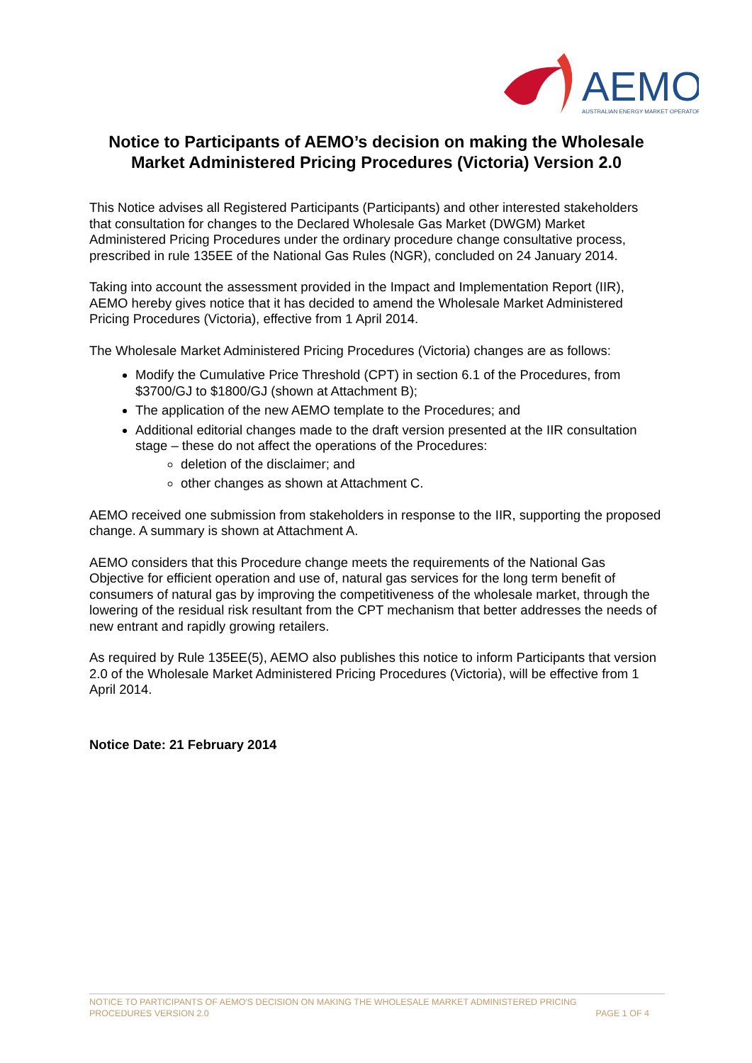AEMO
AUSTRALIAN ENERGY MARKET OPERATOR
Notice to Participants of AEMO’s decision on making the Wholesale Market Administered Pricing Procedures (Victoria) Version 2.0
This Notice advises all Registered Participants (Participants) and other interested stakeholders that consultation for changes to the Declared Wholesale Gas Market (DWGM) Market Administered Pricing Procedures under the ordinary procedure change consultative process, prescribed in rule 135EE of the National Gas Rules (NGR), concluded on 24 January 2014.
Taking into account the assessment provided in the Impact and Implementation Report (IIR), AEMO hereby gives notice that it has decided to amend the Wholesale Market Administered Pricing Procedures (Victoria), effective from 1 April 2014.
The Wholesale Market Administered Pricing Procedures (Victoria) changes are as follows:
Modify the Cumulative Price Threshold (CPT) in section 6.1 of the Procedures, from $3700/GJ to $1800/GJ (shown at Attachment B);
The application of the new AEMO template to the Procedures; and
Additional editorial changes made to the draft version presented at the IIR consultation stage – these do not affect the operations of the Procedures:
deletion of the disclaimer; and
other changes as shown at Attachment C.
AEMO received one submission from stakeholders in response to the IIR, supporting the proposed change. A summary is shown at Attachment A.
AEMO considers that this Procedure change meets the requirements of the National Gas Objective for efficient operation and use of, natural gas services for the long term benefit of consumers of natural gas by improving the competitiveness of the wholesale market, through the lowering of the residual risk resultant from the CPT mechanism that better addresses the needs of new entrant and rapidly growing retailers.
As required by Rule 135EE(5), AEMO also publishes this notice to inform Participants that version 2.0 of the Wholesale Market Administered Pricing Procedures (Victoria), will be effective from 1 April 2014.
Notice Date: 21 February 2014
NOTICE TO PARTICIPANTS OF AEMO'S DECISION ON MAKING THE WHOLESALE MARKET ADMINISTERED PRICING
PROCEDURES VERSION 2.0 PAGE 1 OF 4